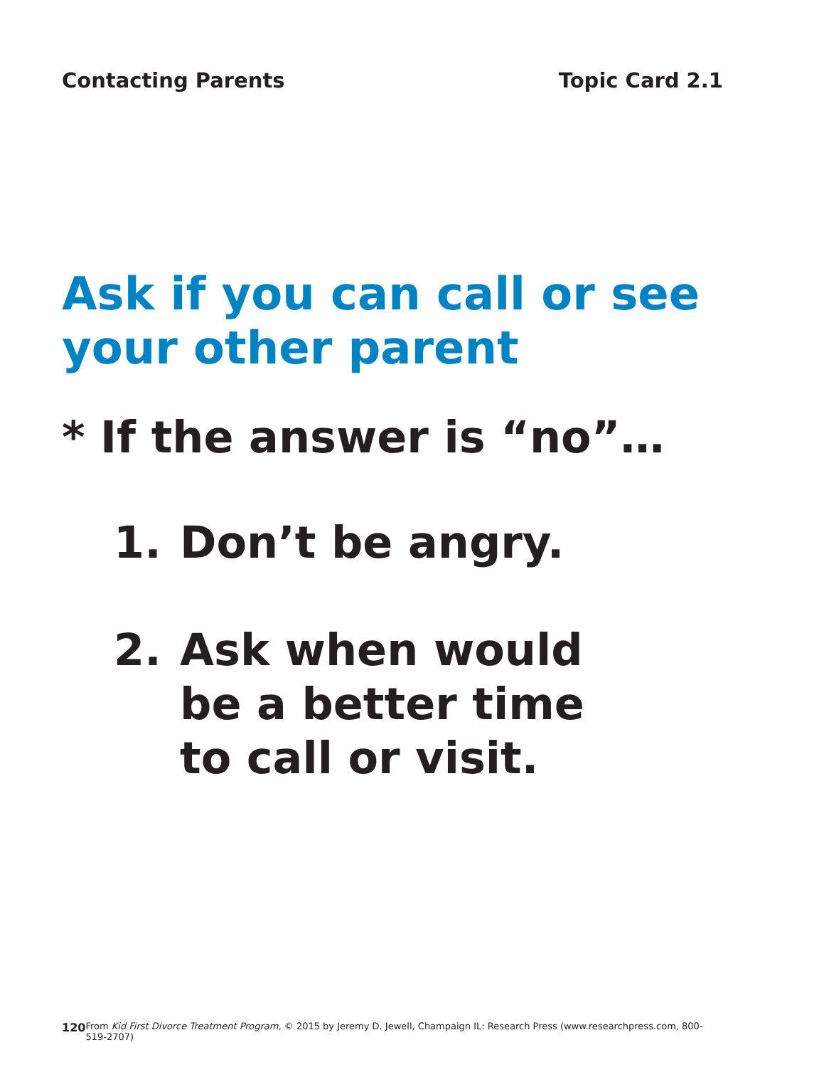Contacting Parents Topic Card 2.1
Ask if you can call or see
your other parent
* If the answer is “no”…
1. Don’t be angry.
2. Ask when would
be a better time
to call or visit.
120 From Kid First Divorce Treatment Program, © 2015 by Jeremy D. Jewell, Champaign IL: Research Press (www.researchpress.com, 800-519-2707)